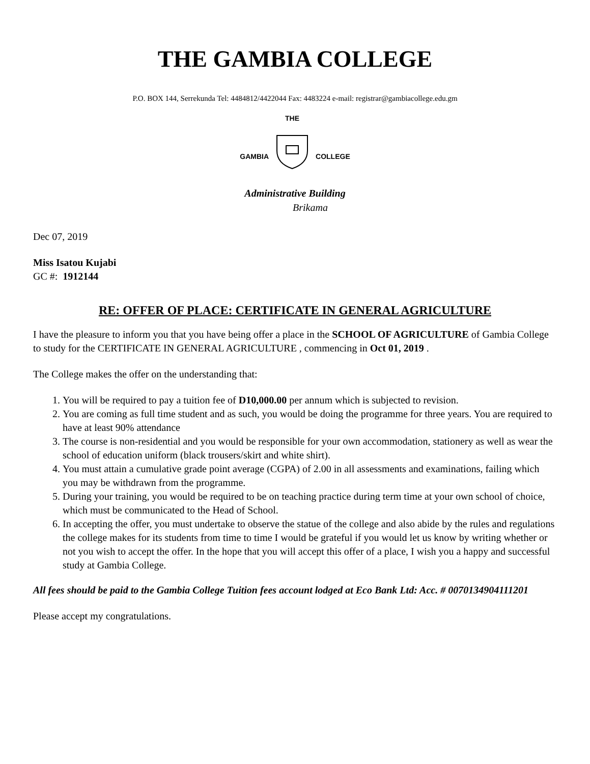THE GAMBIA COLLEGE
P.O. BOX 144, Serrekunda Tel: 4484812/4422044 Fax: 4483224 e-mail: registrar@gambiacollege.edu.gm
GAMBIA
THE
COLLEGE
Administrative Building
Brikama
Dec 07, 2019
Miss Isatou Kujabi
GC #: 1912144
RE: OFFER OF PLACE: CERTIFICATE IN GENERAL AGRICULTURE
I have the pleasure to inform you that you have being offer a place in the SCHOOL OF AGRICULTURE of Gambia College to study for the CERTIFICATE IN GENERAL AGRICULTURE , commencing in Oct 01, 2019 .
The College makes the offer on the understanding that:
1. You will be required to pay a tuition fee of D10,000.00 per annum which is subjected to revision.
2. You are coming as full time student and as such, you would be doing the programme for three years. You are required to have at least 90% attendance
3. The course is non-residential and you would be responsible for your own accommodation, stationery as well as wear the school of education uniform (black trousers/skirt and white shirt).
4. You must attain a cumulative grade point average (CGPA) of 2.00 in all assessments and examinations, failing which you may be withdrawn from the programme.
5. During your training, you would be required to be on teaching practice during term time at your own school of choice, which must be communicated to the Head of School.
6. In accepting the offer, you must undertake to observe the statue of the college and also abide by the rules and regulations the college makes for its students from time to time I would be grateful if you would let us know by writing whether or not you wish to accept the offer. In the hope that you will accept this offer of a place, I wish you a happy and successful study at Gambia College.
All fees should be paid to the Gambia College Tuition fees account lodged at Eco Bank Ltd: Acc. # 0070134904111201
Please accept my congratulations.